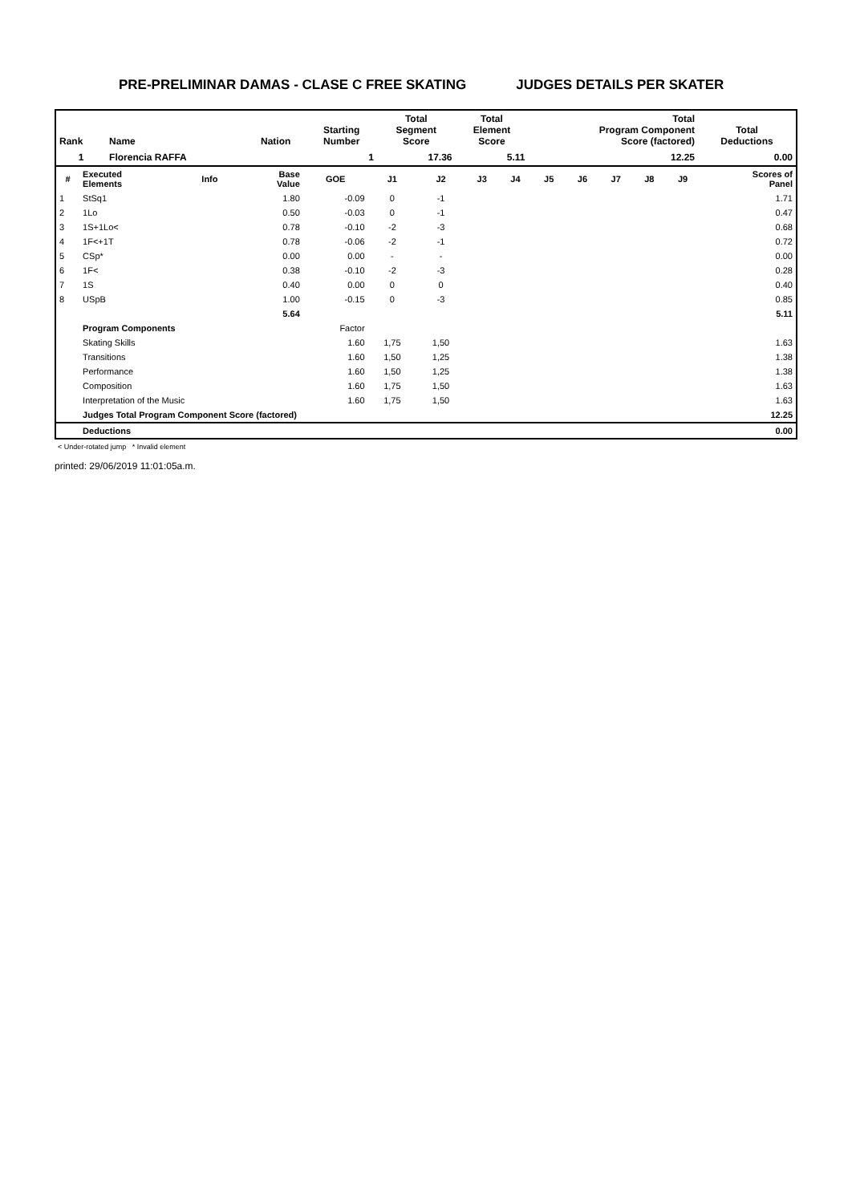PRE-PRELIMINAR DAMAS - CLASE C FREE SKATING JUDGES DETAILS PER SKATER
| Rank | Name | Nation | Starting Number | Total Segment Score | Total Element Score | Total Program Component Score (factored) | Total Deductions |
| --- | --- | --- | --- | --- | --- | --- | --- |
| 1 | Florencia RAFFA | | 1 | 17.36 | 5.11 | 12.25 | 0.00 |
| # | Executed Elements | Info | Base Value | GOE | J1 | J2 | J3 | J4 | J5 | J6 | J7 | J8 | J9 | Scores of Panel |
| --- | --- | --- | --- | --- | --- | --- | --- | --- | --- | --- | --- | --- | --- | --- |
| 1 | StSq1 | | 1.80 | -0.09 | 0 | -1 | | | | | | | | 1.71 |
| 2 | 1Lo | | 0.50 | -0.03 | 0 | -1 | | | | | | | | 0.47 |
| 3 | 1S+1Lo< | | 0.78 | -0.10 | -2 | -3 | | | | | | | | 0.68 |
| 4 | 1F<+1T | | 0.78 | -0.06 | -2 | -1 | | | | | | | | 0.72 |
| 5 | CSp* | | 0.00 | 0.00 | - | - | | | | | | | | 0.00 |
| 6 | 1F< | | 0.38 | -0.10 | -2 | -3 | | | | | | | | 0.28 |
| 7 | 1S | | 0.40 | 0.00 | 0 | 0 | | | | | | | | 0.40 |
| 8 | USpB | | 1.00 | -0.15 | 0 | -3 | | | | | | | | 0.85 |
| | | | 5.64 | | | | | | | | | | | 5.11 |
| | Program Components | | | Factor | | | | | | | | | | |
| | Skating Skills | | | 1.60 | 1,75 | 1,50 | | | | | | | | 1.63 |
| | Transitions | | | 1.60 | 1,50 | 1,25 | | | | | | | | 1.38 |
| | Performance | | | 1.60 | 1,50 | 1,25 | | | | | | | | 1.38 |
| | Composition | | | 1.60 | 1,75 | 1,50 | | | | | | | | 1.63 |
| | Interpretation of the Music | | | 1.60 | 1,75 | 1,50 | | | | | | | | 1.63 |
| | Judges Total Program Component Score (factored) | | | | | | | | | | | | | 12.25 |
| | Deductions | | | | | | | | | | | | | 0.00 |
< Under-rotated jump * Invalid element
printed: 29/06/2019 11:01:05a.m.